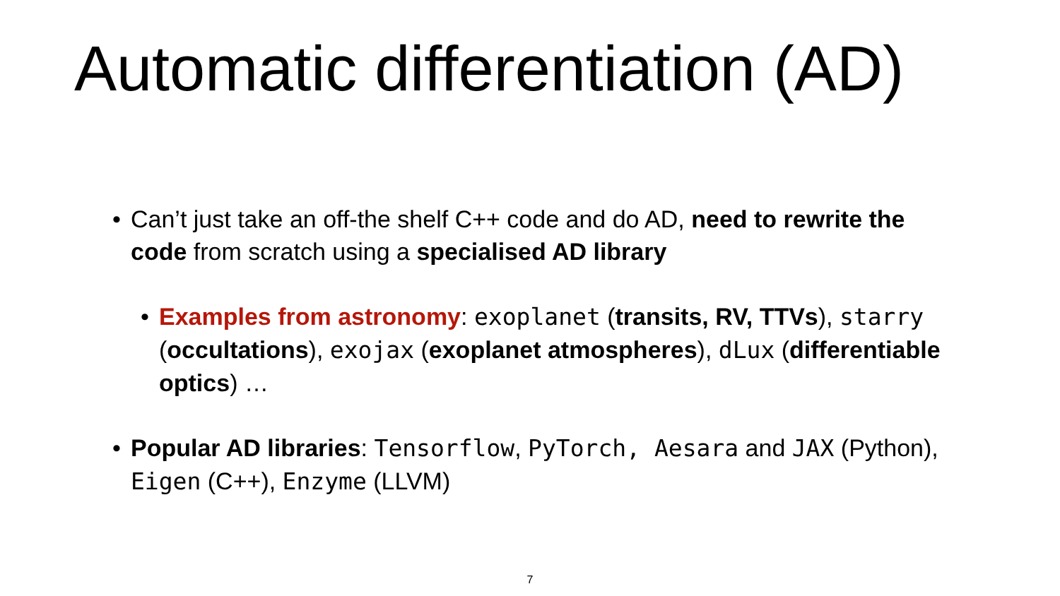Automatic differentiation (AD)
• Can’t just take an off-the shelf C++ code and do AD, need to rewrite the code from scratch using a specialised AD library
• Examples from astronomy: exoplanet (transits, RV, TTVs), starry (occultations), exojax (exoplanet atmospheres), dLux (differentiable optics) …
• Popular AD libraries: Tensorflow, PyTorch, Aesara and JAX (Python), Eigen (C++), Enzyme (LLVM)
7